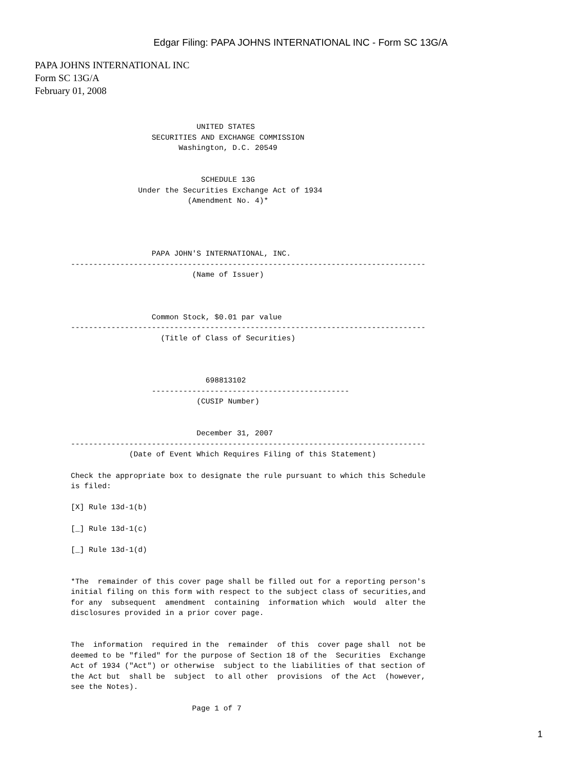Edgar Filing: PAPA JOHNS INTERNATIONAL INC - Form SC 13G/A
PAPA JOHNS INTERNATIONAL INC
Form SC 13G/A
February 01, 2008
                            UNITED STATES
                  SECURITIES AND EXCHANGE COMMISSION
                        Washington, D.C. 20549


                             SCHEDULE 13G
               Under the Securities Exchange Act of 1934
                          (Amendment No. 4)*




                  PAPA JOHN'S INTERNATIONAL, INC.
-------------------------------------------------------------------------------
                           (Name of Issuer)



                  Common Stock, $0.01 par value
-------------------------------------------------------------------------------
                    (Title of Class of Securities)



                              698813102
                  --------------------------------------------
                            (CUSIP Number)


                            December 31, 2007
-------------------------------------------------------------------------------
             (Date of Event Which Requires Filing of this Statement)

Check the appropriate box to designate the rule pursuant to which this Schedule
is filed:

[X] Rule 13d-1(b)

[_] Rule 13d-1(c)

[_] Rule 13d-1(d)


*The  remainder of this cover page shall be filled out for a reporting person's
initial filing on this form with respect to the subject class of securities,and
for any  subsequent  amendment  containing  information which  would  alter the
disclosures provided in a prior cover page.


The  information  required in the  remainder  of this  cover page shall  not be
deemed to be "filed" for the purpose of Section 18 of the  Securities  Exchange
Act of 1934 ("Act") or otherwise  subject to the liabilities of that section of
the Act but  shall be  subject  to all other  provisions  of the Act  (however,
see the Notes).

                           Page 1 of 7
1